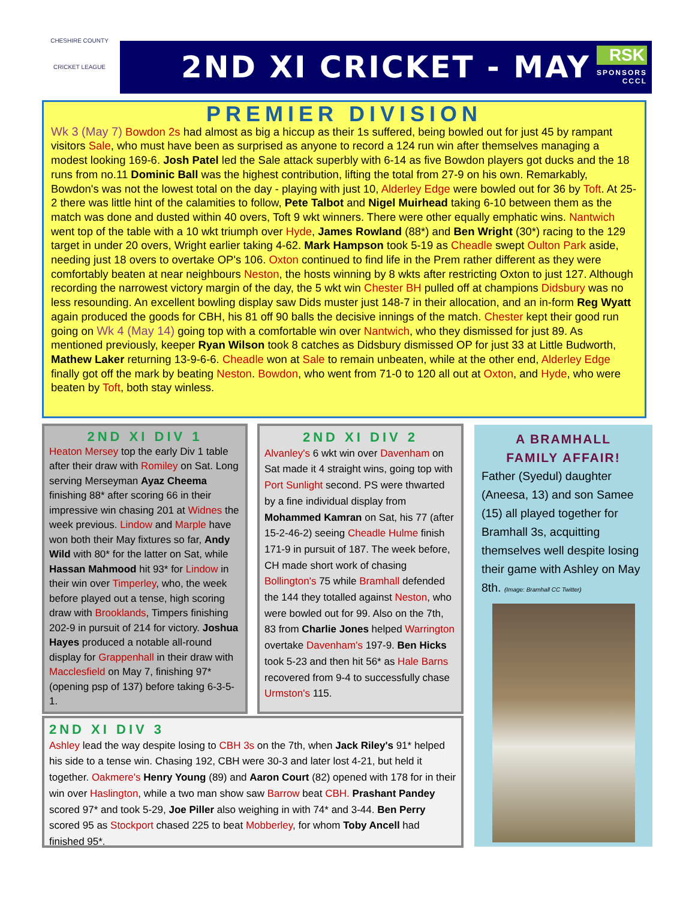CHESHIRE COUNTY
CRICKET LEAGUE
2ND XI CRICKET - MAY
RSK
SPONSORS
CCCL
PREMIER DIVISION
Wk 3 (May 7) Bowdon 2s had almost as big a hiccup as their 1s suffered, being bowled out for just 45 by rampant visitors Sale, who must have been as surprised as anyone to record a 124 run win after themselves managing a modest looking 169-6. Josh Patel led the Sale attack superbly with 6-14 as five Bowdon players got ducks and the 18 runs from no.11 Dominic Ball was the highest contribution, lifting the total from 27-9 on his own. Remarkably, Bowdon's was not the lowest total on the day - playing with just 10, Alderley Edge were bowled out for 36 by Toft. At 25-2 there was little hint of the calamities to follow, Pete Talbot and Nigel Muirhead taking 6-10 between them as the match was done and dusted within 40 overs, Toft 9 wkt winners. There were other equally emphatic wins. Nantwich went top of the table with a 10 wkt triumph over Hyde, James Rowland (88*) and Ben Wright (30*) racing to the 129 target in under 20 overs, Wright earlier taking 4-62. Mark Hampson took 5-19 as Cheadle swept Oulton Park aside, needing just 18 overs to overtake OP's 106. Oxton continued to find life in the Prem rather different as they were comfortably beaten at near neighbours Neston, the hosts winning by 8 wkts after restricting Oxton to just 127. Although recording the narrowest victory margin of the day, the 5 wkt win Chester BH pulled off at champions Didsbury was no less resounding. An excellent bowling display saw Dids muster just 148-7 in their allocation, and an in-form Reg Wyatt again produced the goods for CBH, his 81 off 90 balls the decisive innings of the match. Chester kept their good run going on Wk 4 (May 14) going top with a comfortable win over Nantwich, who they dismissed for just 89. As mentioned previously, keeper Ryan Wilson took 8 catches as Didsbury dismissed OP for just 33 at Little Budworth, Mathew Laker returning 13-9-6-6. Cheadle won at Sale to remain unbeaten, while at the other end, Alderley Edge finally got off the mark by beating Neston. Bowdon, who went from 71-0 to 120 all out at Oxton, and Hyde, who were beaten by Toft, both stay winless.
2ND XI DIV 1
Heaton Mersey top the early Div 1 table after their draw with Romiley on Sat. Long serving Merseyman Ayaz Cheema finishing 88* after scoring 66 in their impressive win chasing 201 at Widnes the week previous. Lindow and Marple have won both their May fixtures so far, Andy Wild with 80* for the latter on Sat, while Hassan Mahmood hit 93* for Lindow in their win over Timperley, who, the week before played out a tense, high scoring draw with Brooklands, Timpers finishing 202-9 in pursuit of 214 for victory. Joshua Hayes produced a notable all-round display for Grappenhall in their draw with Macclesfield on May 7, finishing 97* (opening psp of 137) before taking 6-3-5-1.
2ND XI DIV 2
Alvanley's 6 wkt win over Davenham on Sat made it 4 straight wins, going top with Port Sunlight second. PS were thwarted by a fine individual display from Mohammed Kamran on Sat, his 77 (after 15-2-46-2) seeing Cheadle Hulme finish 171-9 in pursuit of 187. The week before, CH made short work of chasing Bollington's 75 while Bramhall defended the 144 they totalled against Neston, who were bowled out for 99. Also on the 7th, 83 from Charlie Jones helped Warrington overtake Davenham's 197-9. Ben Hicks took 5-23 and then hit 56* as Hale Barns recovered from 9-4 to successfully chase Urmston's 115.
2ND XI DIV 3
Ashley lead the way despite losing to CBH 3s on the 7th, when Jack Riley's 91* helped his side to a tense win. Chasing 192, CBH were 30-3 and later lost 4-21, but held it together. Oakmere's Henry Young (89) and Aaron Court (82) opened with 178 for in their win over Haslington, while a two man show saw Barrow beat CBH. Prashant Pandey scored 97* and took 5-29, Joe Piller also weighing in with 74* and 3-44. Ben Perry scored 95 as Stockport chased 225 to beat Mobberley, for whom Toby Ancell had finished 95*.
A BRAMHALL
FAMILY AFFAIR!
Father (Syedul) daughter (Aneesa, 13) and son Samee (15) all played together for Bramhall 3s, acquitting themselves well despite losing their game with Ashley on May 8th. (Image: Bramhall CC Twitter)